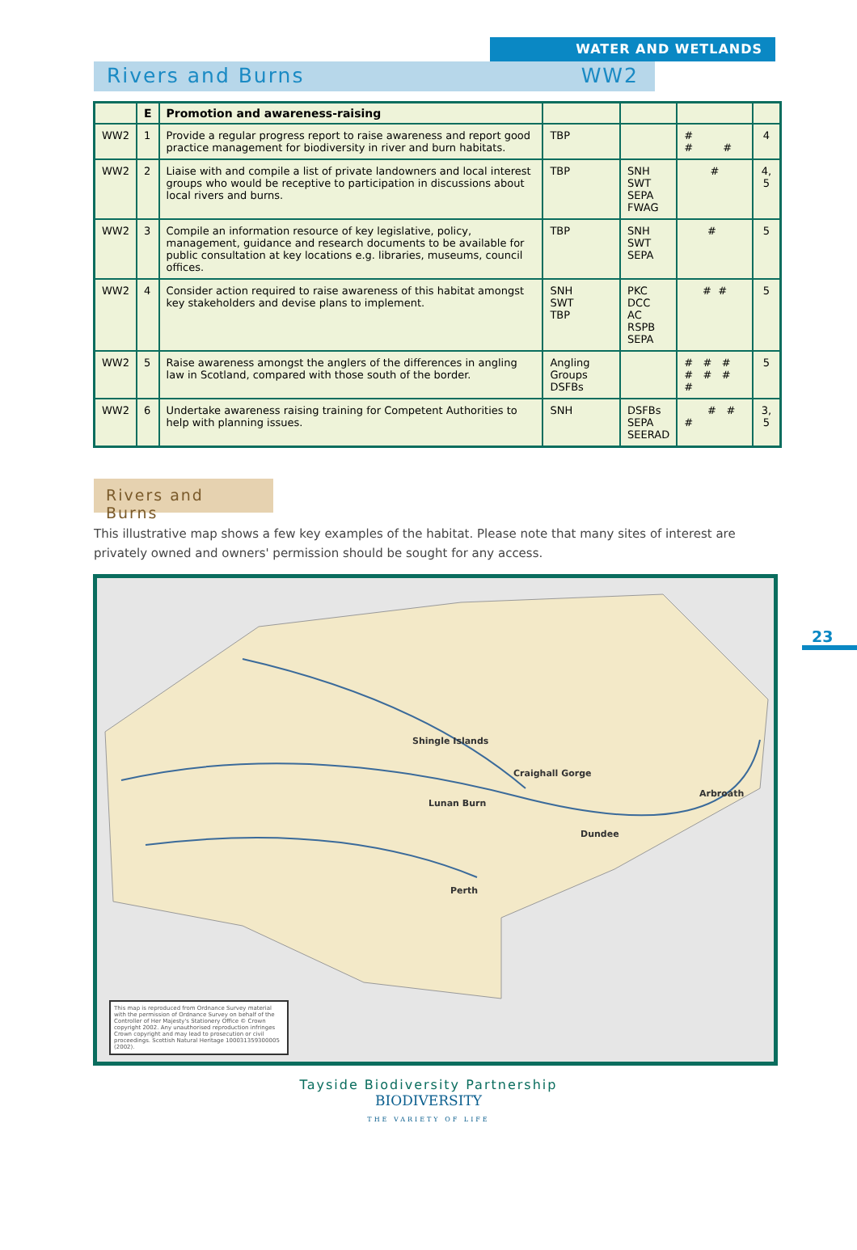WATER AND WETLANDS
Rivers and Burns WW2
| | E | Promotion and awareness-raising | | | | |
| --- | --- | --- | --- | --- | --- | --- |
| WW2 | 1 | Provide a regular progress report to raise awareness and report good practice management for biodiversity in river and burn habitats. | TBP | | # # # | 4 |
| WW2 | 2 | Liaise with and compile a list of private landowners and local interest groups who would be receptive to participation in discussions about local rivers and burns. | TBP | SNH SWT SEPA FWAG | # | 4, 5 |
| WW2 | 3 | Compile an information resource of key legislative, policy, management, guidance and research documents to be available for public consultation at key locations e.g. libraries, museums, council offices. | TBP | SNH SWT SEPA | # | 5 |
| WW2 | 4 | Consider action required to raise awareness of this habitat amongst key stakeholders and devise plans to implement. | SNH SWT TBP | PKC DCC AC RSPB SEPA | # # | 5 |
| WW2 | 5 | Raise awareness amongst the anglers of the differences in angling law in Scotland, compared with those south of the border. | Angling Groups DSFBs | | # # # # # # # | 5 |
| WW2 | 6 | Undertake awareness raising training for Competent Authorities to help with planning issues. | SNH | DSFBs SEPA SEERAD | # # # | 3, 5 |
Rivers and Burns
This illustrative map shows a few key examples of the habitat. Please note that many sites of interest are privately owned and owners' permission should be sought for any access.
23
Shingle Islands
Craighall Gorge
Lunan Burn
Arbroath
Dundee
Perth
This map is reproduced from Ordnance Survey material with the permission of Ordnance Survey on behalf of the Controller of Her Majesty's Stationery Office © Crown copyright 2002. Any unauthorised reproduction infringes Crown copyright and may lead to prosecution or civil proceedings. Scottish Natural Heritage 100031359300005 (2002).
Tayside Biodiversity Partnership
BIODIVERSITY
THE VARIETY OF LIFE